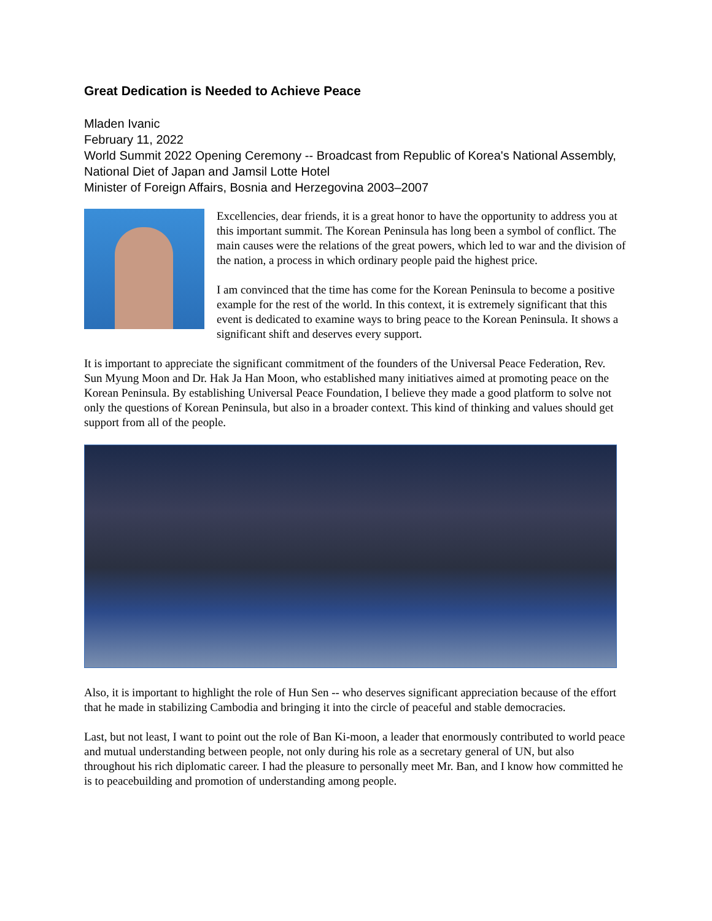Great Dedication is Needed to Achieve Peace
Mladen Ivanic
February 11, 2022
World Summit 2022 Opening Ceremony -- Broadcast from Republic of Korea's National Assembly, National Diet of Japan and Jamsil Lotte Hotel
Minister of Foreign Affairs, Bosnia and Herzegovina 2003–2007
Excellencies, dear friends, it is a great honor to have the opportunity to address you at this important summit. The Korean Peninsula has long been a symbol of conflict. The main causes were the relations of the great powers, which led to war and the division of the nation, a process in which ordinary people paid the highest price.
I am convinced that the time has come for the Korean Peninsula to become a positive example for the rest of the world. In this context, it is extremely significant that this event is dedicated to examine ways to bring peace to the Korean Peninsula. It shows a significant shift and deserves every support.
It is important to appreciate the significant commitment of the founders of the Universal Peace Federation, Rev. Sun Myung Moon and Dr. Hak Ja Han Moon, who established many initiatives aimed at promoting peace on the Korean Peninsula. By establishing Universal Peace Foundation, I believe they made a good platform to solve not only the questions of Korean Peninsula, but also in a broader context. This kind of thinking and values should get support from all of the people.
Also, it is important to highlight the role of Hun Sen -- who deserves significant appreciation because of the effort that he made in stabilizing Cambodia and bringing it into the circle of peaceful and stable democracies.
Last, but not least, I want to point out the role of Ban Ki-moon, a leader that enormously contributed to world peace and mutual understanding between people, not only during his role as a secretary general of UN, but also throughout his rich diplomatic career. I had the pleasure to personally meet Mr. Ban, and I know how committed he is to peacebuilding and promotion of understanding among people.